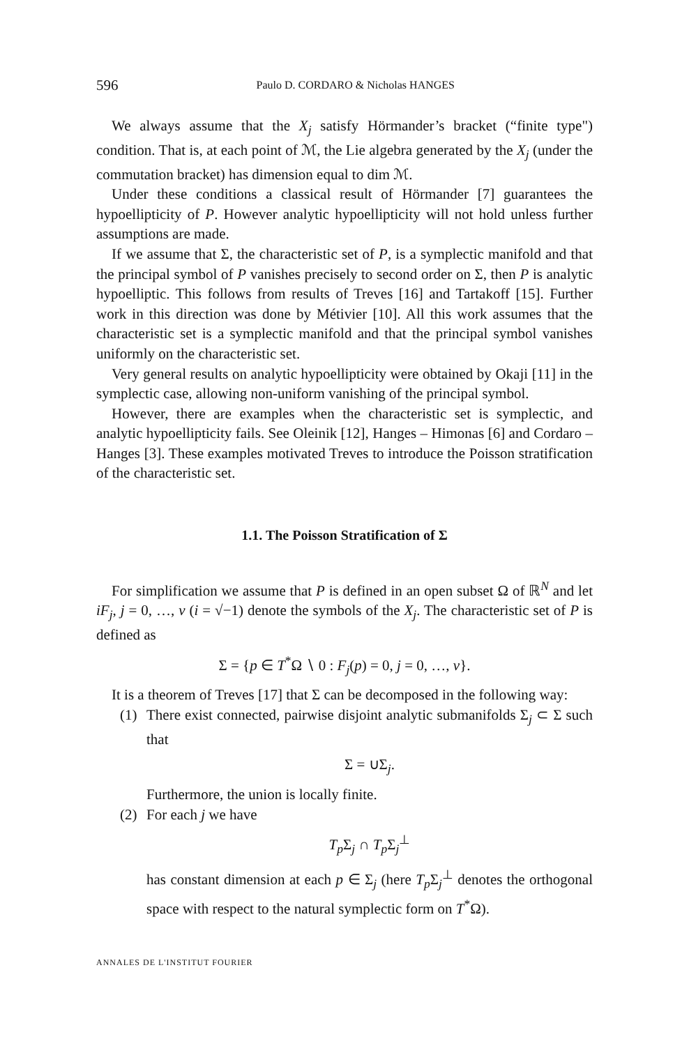596
Paulo D. CORDARO & Nicholas HANGES
We always assume that the X<sub>j</sub> satisfy Hörmander’s bracket (“finite type") condition. That is, at each point of ℳ, the Lie algebra generated by the X<sub>j</sub> (under the commutation bracket) has dimension equal to dim ℳ.
Under these conditions a classical result of Hörmander [7] guarantees the hypoellipticity of P. However analytic hypoellipticity will not hold unless further assumptions are made.
If we assume that Σ, the characteristic set of P, is a symplectic manifold and that the principal symbol of P vanishes precisely to second order on Σ, then P is analytic hypoelliptic. This follows from results of Treves [16] and Tartakoff [15]. Further work in this direction was done by Métivier [10]. All this work assumes that the characteristic set is a symplectic manifold and that the principal symbol vanishes uniformly on the characteristic set.
Very general results on analytic hypoellipticity were obtained by Okaji [11] in the symplectic case, allowing non-uniform vanishing of the principal symbol.
However, there are examples when the characteristic set is symplectic, and analytic hypoellipticity fails. See Oleinik [12], Hanges – Himonas [6] and Cordaro – Hanges [3]. These examples motivated Treves to introduce the Poisson stratification of the characteristic set.
1.1. The Poisson Stratification of Σ
For simplification we assume that P is defined in an open subset Ω of ℝ<sup>N</sup> and let iF<sub>j</sub>, j = 0, …, ν (i = √−1) denote the symbols of the X<sub>j</sub>. The characteristic set of P is defined as
Σ = {p ∈ T<sup>*</sup>Ω ∖ 0 : F<sub>j</sub>(p) = 0, j = 0, …, ν}.
It is a theorem of Treves [17] that Σ can be decomposed in the following way:
(1) There exist connected, pairwise disjoint analytic submanifolds Σ<sub>j</sub> ⊂ Σ such that
Σ = ∪Σ<sub>j</sub>.
Furthermore, the union is locally finite.
(2) For each j we have
T<sub>p</sub> Σ<sub>j</sub> ∩ T<sub>p</sub> Σ<sub>j</sub><sup>⊥</sup>
has constant dimension at each p ∈ Σ<sub>j</sub> (here T<sub>p</sub> Σ<sub>j</sub><sup>⊥</sup> denotes the orthogonal space with respect to the natural symplectic form on T<sup>*</sup>Ω).
ANNALES DE L'INSTITUT FOURIER